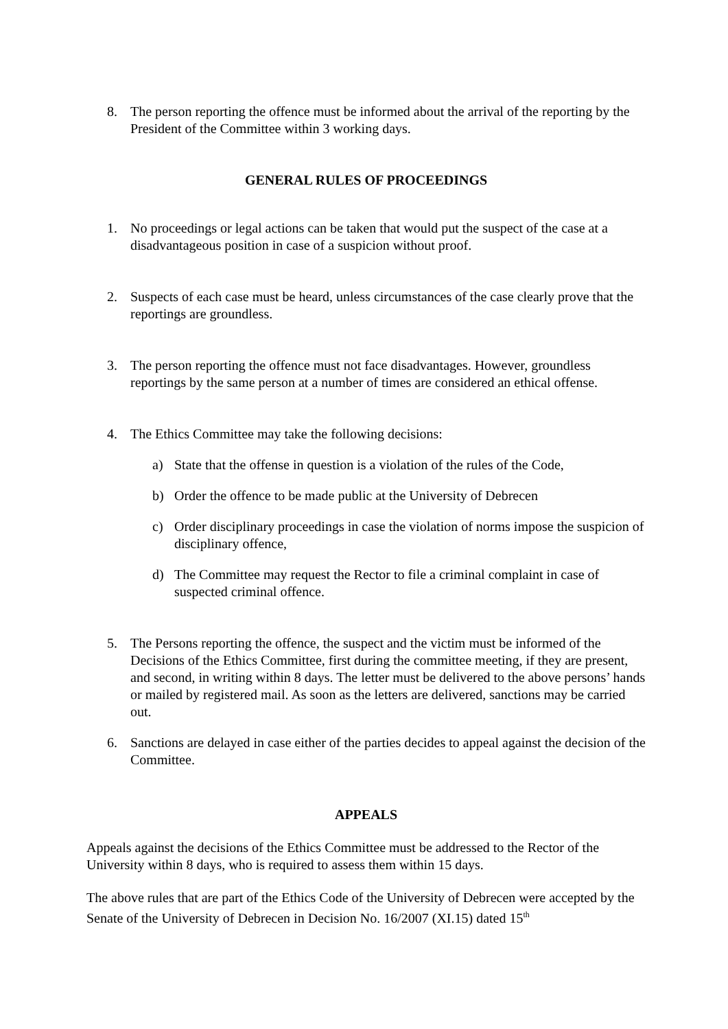8. The person reporting the offence must be informed about the arrival of the reporting by the President of the Committee within 3 working days.
GENERAL RULES OF PROCEEDINGS
1. No proceedings or legal actions can be taken that would put the suspect of the case at a disadvantageous position in case of a suspicion without proof.
2. Suspects of each case must be heard, unless circumstances of the case clearly prove that the reportings are groundless.
3. The person reporting the offence must not face disadvantages. However, groundless reportings by the same person at a number of times are considered an ethical offense.
4. The Ethics Committee may take the following decisions:
a) State that the offense in question is a violation of the rules of the Code,
b) Order the offence to be made public at the University of Debrecen
c) Order disciplinary proceedings in case the violation of norms impose the suspicion of disciplinary offence,
d) The Committee may request the Rector to file a criminal complaint in case of suspected criminal offence.
5. The Persons reporting the offence, the suspect and the victim must be informed of the Decisions of the Ethics Committee, first during the committee meeting, if they are present, and second, in writing within 8 days. The letter must be delivered to the above persons’ hands or mailed by registered mail. As soon as the letters are delivered, sanctions may be carried out.
6. Sanctions are delayed in case either of the parties decides to appeal against the decision of the Committee.
APPEALS
Appeals against the decisions of the Ethics Committee must be addressed to the Rector of the University within 8 days, who is required to assess them within 15 days.
The above rules that are part of the Ethics Code of the University of Debrecen were accepted by the Senate of the University of Debrecen in Decision No. 16/2007 (XI.15) dated 15<sup>th</sup>